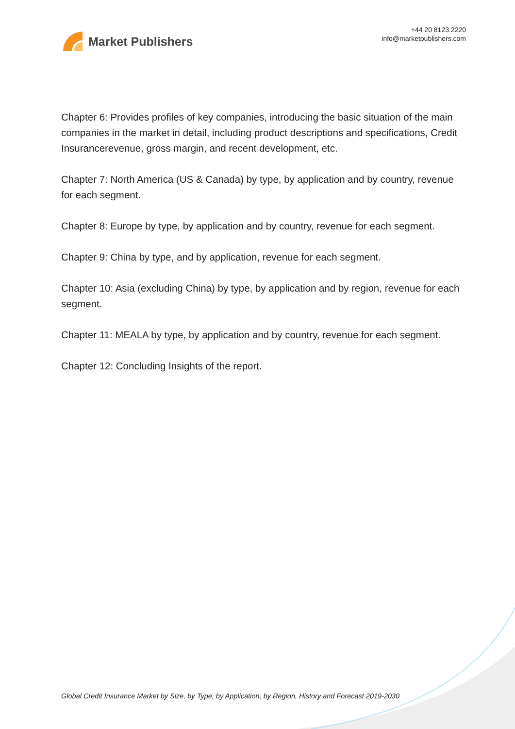Market Publishers
+44 20 8123 2220
info@marketpublishers.com
Chapter 6: Provides profiles of key companies, introducing the basic situation of the main companies in the market in detail, including product descriptions and specifications, Credit Insurancerevenue, gross margin, and recent development, etc.
Chapter 7: North America (US & Canada) by type, by application and by country, revenue for each segment.
Chapter 8: Europe by type, by application and by country, revenue for each segment.
Chapter 9: China by type, and by application, revenue for each segment.
Chapter 10: Asia (excluding China) by type, by application and by region, revenue for each segment.
Chapter 11: MEALA by type, by application and by country, revenue for each segment.
Chapter 12: Concluding Insights of the report.
Global Credit Insurance Market by Size, by Type, by Application, by Region, History and Forecast 2019-2030